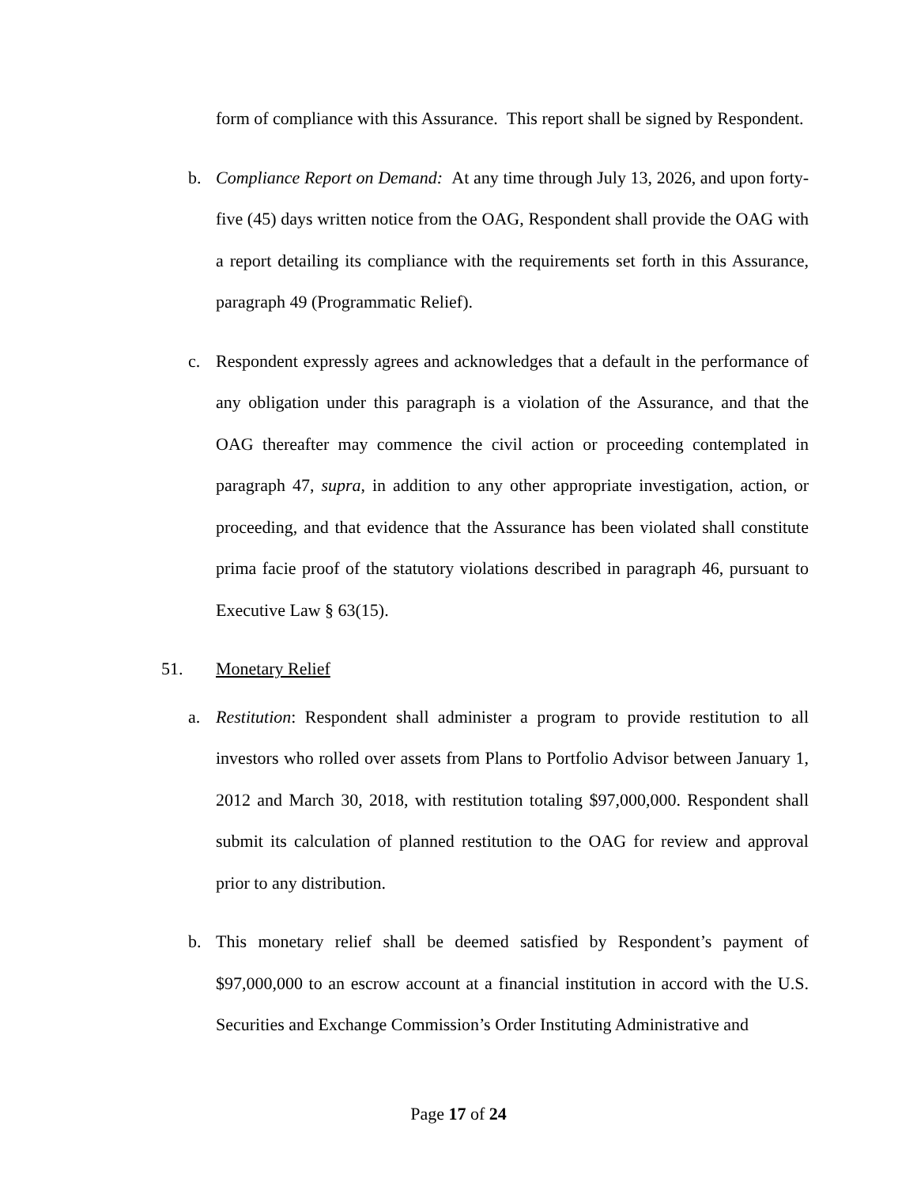form of compliance with this Assurance. This report shall be signed by Respondent.
b. Compliance Report on Demand: At any time through July 13, 2026, and upon forty-five (45) days written notice from the OAG, Respondent shall provide the OAG with a report detailing its compliance with the requirements set forth in this Assurance, paragraph 49 (Programmatic Relief).
c. Respondent expressly agrees and acknowledges that a default in the performance of any obligation under this paragraph is a violation of the Assurance, and that the OAG thereafter may commence the civil action or proceeding contemplated in paragraph 47, supra, in addition to any other appropriate investigation, action, or proceeding, and that evidence that the Assurance has been violated shall constitute prima facie proof of the statutory violations described in paragraph 46, pursuant to Executive Law § 63(15).
51. Monetary Relief
a. Restitution: Respondent shall administer a program to provide restitution to all investors who rolled over assets from Plans to Portfolio Advisor between January 1, 2012 and March 30, 2018, with restitution totaling $97,000,000. Respondent shall submit its calculation of planned restitution to the OAG for review and approval prior to any distribution.
b. This monetary relief shall be deemed satisfied by Respondent’s payment of $97,000,000 to an escrow account at a financial institution in accord with the U.S. Securities and Exchange Commission’s Order Instituting Administrative and
Page 17 of 24